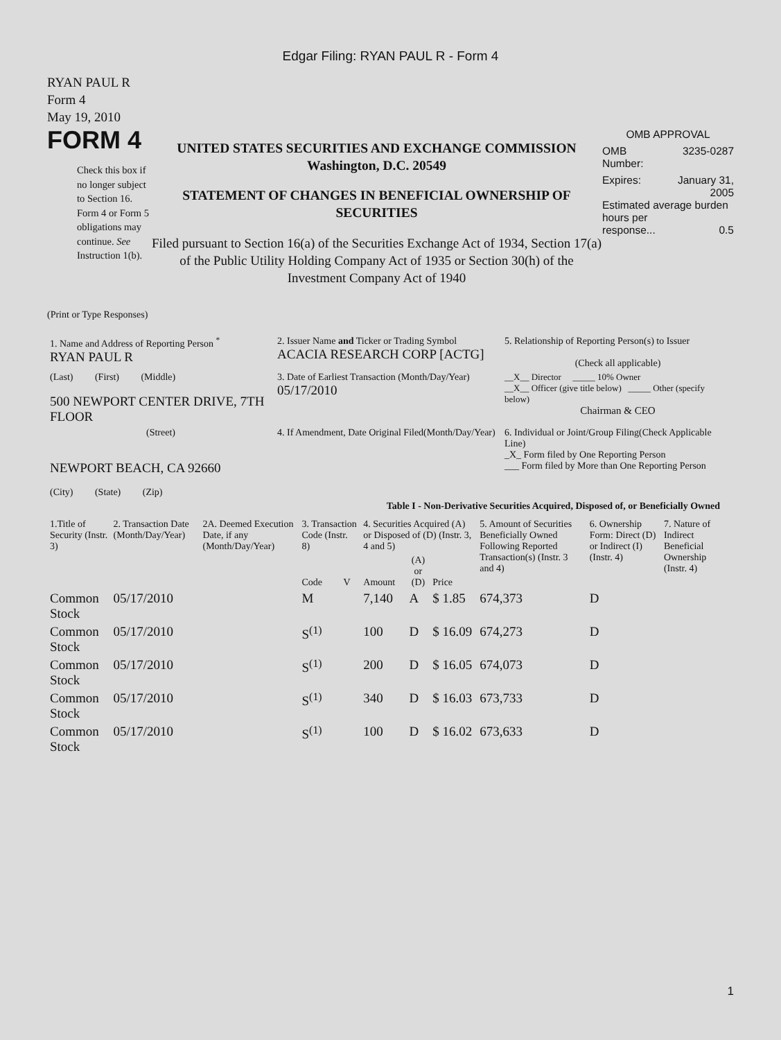Edgar Filing: RYAN PAUL R - Form 4
RYAN PAUL R
Form 4
May 19, 2010
FORM 4
Check this box if no longer subject to Section 16. Form 4 or Form 5 obligations may continue. See Instruction 1(b).
UNITED STATES SECURITIES AND EXCHANGE COMMISSION
Washington, D.C. 20549
STATEMENT OF CHANGES IN BENEFICIAL OWNERSHIP OF SECURITIES
Filed pursuant to Section 16(a) of the Securities Exchange Act of 1934, Section 17(a) of the Public Utility Holding Company Act of 1935 or Section 30(h) of the Investment Company Act of 1940
OMB APPROVAL
OMB
Number: 3235-0287
Expires: January 31,
2005
Estimated average burden hours per
response... 0.5
(Print or Type Responses)
| 1. Name and Address of Reporting Person <sup>*</sup> RYAN PAUL R | 2. Issuer Name and Ticker or Trading Symbol ACACIA RESEARCH CORP [ACTG] | 5. Relationship of Reporting Person(s) to Issuer (Check all applicable) |
| (Last) (First) (Middle) 500 NEWPORT CENTER DRIVE, 7TH FLOOR | 3. Date of Earliest Transaction (Month/Day/Year) 05/17/2010 | __X__ Director _____ 10% Owner __X__ Officer (give title below) _____ Other (specify below) Chairman & CEO |
| (Street) NEWPORT BEACH, CA 92660 (City) (State) (Zip) | 4. If Amendment, Date Original Filed(Month/Day/Year) | 6. Individual or Joint/Group Filing(Check Applicable Line) _X_ Form filed by One Reporting Person ___ Form filed by More than One Reporting Person |
Table I - Non-Derivative Securities Acquired, Disposed of, or Beneficially Owned
| 1.Title of Security (Instr. 3) | 2. Transaction Date (Month/Day/Year) | 2A. Deemed Execution Date, if any (Month/Day/Year) | 3. Transaction Code (Instr. 8) | | 4. Securities Acquired (A) or Disposed of (D) (Instr. 3, 4 and 5) | | | 5. Amount of Securities Beneficially Owned Following Reported Transaction(s) (Instr. 3 and 4) | 6. Ownership Form: Direct (D) or Indirect (I) (Instr. 4) | 7. Nature of Indirect Beneficial Ownership (Instr. 4) |
| --- | --- | --- | --- | --- | --- | --- | --- | --- | --- | --- |
| | | | Code | V | Amount | (A) or (D) | Price | | | |
| Common Stock | 05/17/2010 | | M | | 7,140 | A | $ 1.85 | 674,373 | D | |
| Common Stock | 05/17/2010 | | S<sup>(1)</sup> | | 100 | D | $ 16.09 | 674,273 | D | |
| Common Stock | 05/17/2010 | | S<sup>(1)</sup> | | 200 | D | $ 16.05 | 674,073 | D | |
| Common Stock | 05/17/2010 | | S<sup>(1)</sup> | | 340 | D | $ 16.03 | 673,733 | D | |
| Common Stock | 05/17/2010 | | S<sup>(1)</sup> | | 100 | D | $ 16.02 | 673,633 | D | |
1